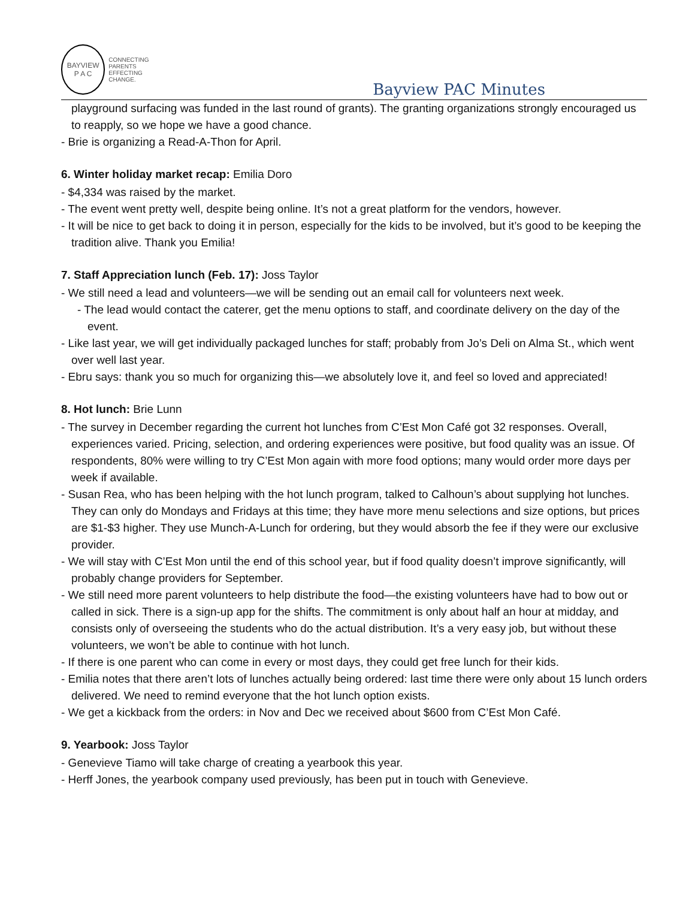BAYVIEW
P A C
CONNECTING PARENTS
EFFECTING CHANGE.
Bayview PAC Minutes
playground surfacing was funded in the last round of grants). The granting organizations strongly encouraged us to reapply, so we hope we have a good chance.
- Brie is organizing a Read-A-Thon for April.
6. Winter holiday market recap: Emilia Doro
- $4,334 was raised by the market.
- The event went pretty well, despite being online. It’s not a great platform for the vendors, however.
- It will be nice to get back to doing it in person, especially for the kids to be involved, but it’s good to be keeping the tradition alive. Thank you Emilia!
7. Staff Appreciation lunch (Feb. 17): Joss Taylor
- We still need a lead and volunteers—we will be sending out an email call for volunteers next week.
- The lead would contact the caterer, get the menu options to staff, and coordinate delivery on the day of the event.
- Like last year, we will get individually packaged lunches for staff; probably from Jo’s Deli on Alma St., which went over well last year.
- Ebru says: thank you so much for organizing this—we absolutely love it, and feel so loved and appreciated!
8. Hot lunch: Brie Lunn
- The survey in December regarding the current hot lunches from C’Est Mon Café got 32 responses. Overall, experiences varied. Pricing, selection, and ordering experiences were positive, but food quality was an issue. Of respondents, 80% were willing to try C’Est Mon again with more food options; many would order more days per week if available.
- Susan Rea, who has been helping with the hot lunch program, talked to Calhoun’s about supplying hot lunches. They can only do Mondays and Fridays at this time; they have more menu selections and size options, but prices are $1-$3 higher. They use Munch-A-Lunch for ordering, but they would absorb the fee if they were our exclusive provider.
- We will stay with C’Est Mon until the end of this school year, but if food quality doesn’t improve significantly, will probably change providers for September.
- We still need more parent volunteers to help distribute the food—the existing volunteers have had to bow out or called in sick. There is a sign-up app for the shifts. The commitment is only about half an hour at midday, and consists only of overseeing the students who do the actual distribution. It’s a very easy job, but without these volunteers, we won’t be able to continue with hot lunch.
- If there is one parent who can come in every or most days, they could get free lunch for their kids.
- Emilia notes that there aren’t lots of lunches actually being ordered: last time there were only about 15 lunch orders delivered. We need to remind everyone that the hot lunch option exists.
- We get a kickback from the orders: in Nov and Dec we received about $600 from C’Est Mon Café.
9. Yearbook: Joss Taylor
- Genevieve Tiamo will take charge of creating a yearbook this year.
- Herff Jones, the yearbook company used previously, has been put in touch with Genevieve.